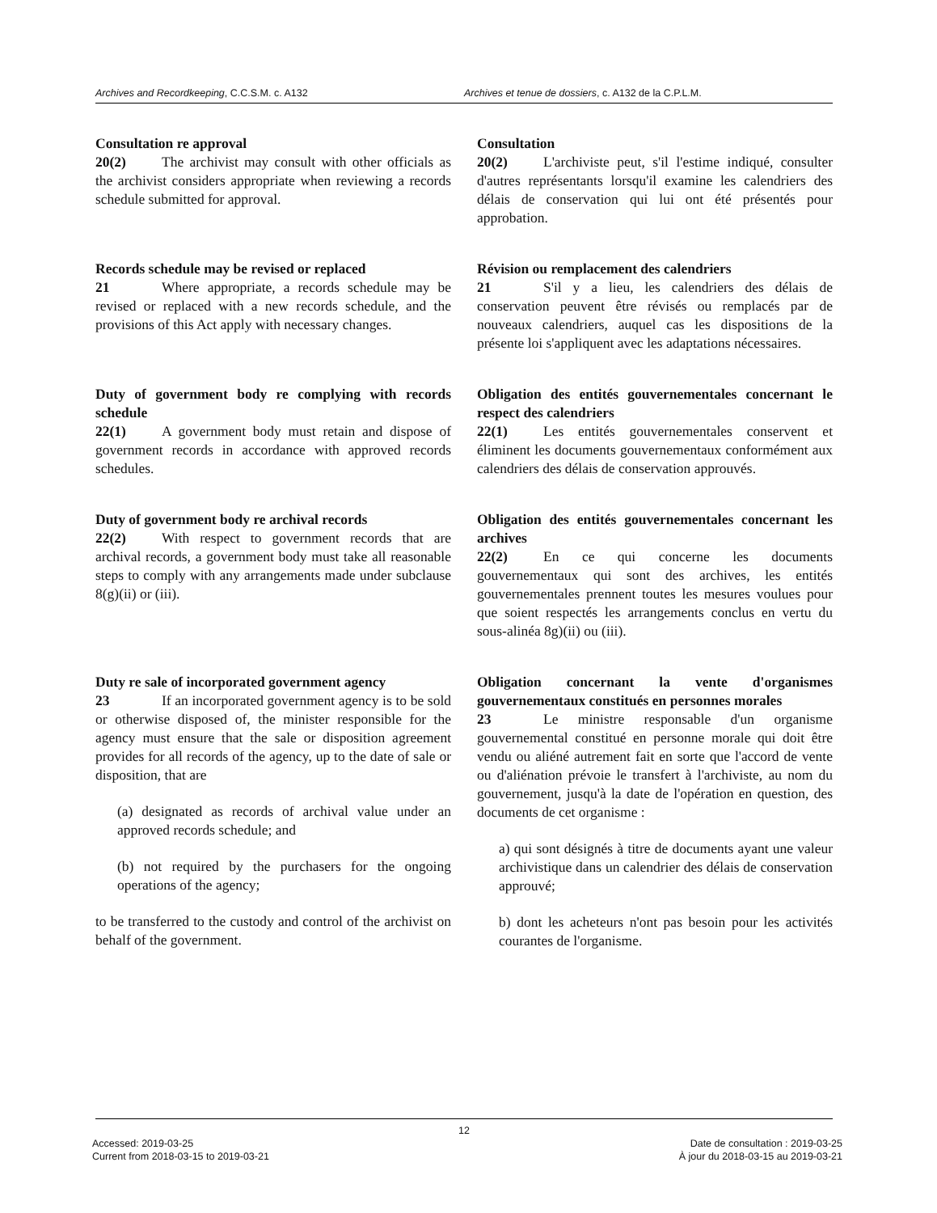Archives and Recordkeeping, C.C.S.M. c. A132 Archives et tenue de dossiers, c. A132 de la C.P.L.M.
Consultation re approval
20(2) The archivist may consult with other officials as the archivist considers appropriate when reviewing a records schedule submitted for approval.
Consultation
20(2) L'archiviste peut, s'il l'estime indiqué, consulter d'autres représentants lorsqu'il examine les calendriers des délais de conservation qui lui ont été présentés pour approbation.
Records schedule may be revised or replaced
21 Where appropriate, a records schedule may be revised or replaced with a new records schedule, and the provisions of this Act apply with necessary changes.
Révision ou remplacement des calendriers
21 S'il y a lieu, les calendriers des délais de conservation peuvent être révisés ou remplacés par de nouveaux calendriers, auquel cas les dispositions de la présente loi s'appliquent avec les adaptations nécessaires.
Duty of government body re complying with records schedule
22(1) A government body must retain and dispose of government records in accordance with approved records schedules.
Obligation des entités gouvernementales concernant le respect des calendriers
22(1) Les entités gouvernementales conservent et éliminent les documents gouvernementaux conformément aux calendriers des délais de conservation approuvés.
Duty of government body re archival records
22(2) With respect to government records that are archival records, a government body must take all reasonable steps to comply with any arrangements made under subclause 8(g)(ii) or (iii).
Obligation des entités gouvernementales concernant les archives
22(2) En ce qui concerne les documents gouvernementaux qui sont des archives, les entités gouvernementales prennent toutes les mesures voulues pour que soient respectés les arrangements conclus en vertu du sous-alinéa 8g)(ii) ou (iii).
Duty re sale of incorporated government agency
23 If an incorporated government agency is to be sold or otherwise disposed of, the minister responsible for the agency must ensure that the sale or disposition agreement provides for all records of the agency, up to the date of sale or disposition, that are
(a) designated as records of archival value under an approved records schedule; and
(b) not required by the purchasers for the ongoing operations of the agency;
to be transferred to the custody and control of the archivist on behalf of the government.
Obligation concernant la vente d'organismes gouvernementaux constitués en personnes morales
23 Le ministre responsable d'un organisme gouvernemental constitué en personne morale qui doit être vendu ou aliéné autrement fait en sorte que l'accord de vente ou d'aliénation prévoie le transfert à l'archiviste, au nom du gouvernement, jusqu'à la date de l'opération en question, des documents de cet organisme :
a) qui sont désignés à titre de documents ayant une valeur archivistique dans un calendrier des délais de conservation approuvé;
b) dont les acheteurs n'ont pas besoin pour les activités courantes de l'organisme.
12
Accessed: 2019-03-25
Current from 2018-03-15 to 2019-03-21
Date de consultation : 2019-03-25
À jour du 2018-03-15 au 2019-03-21